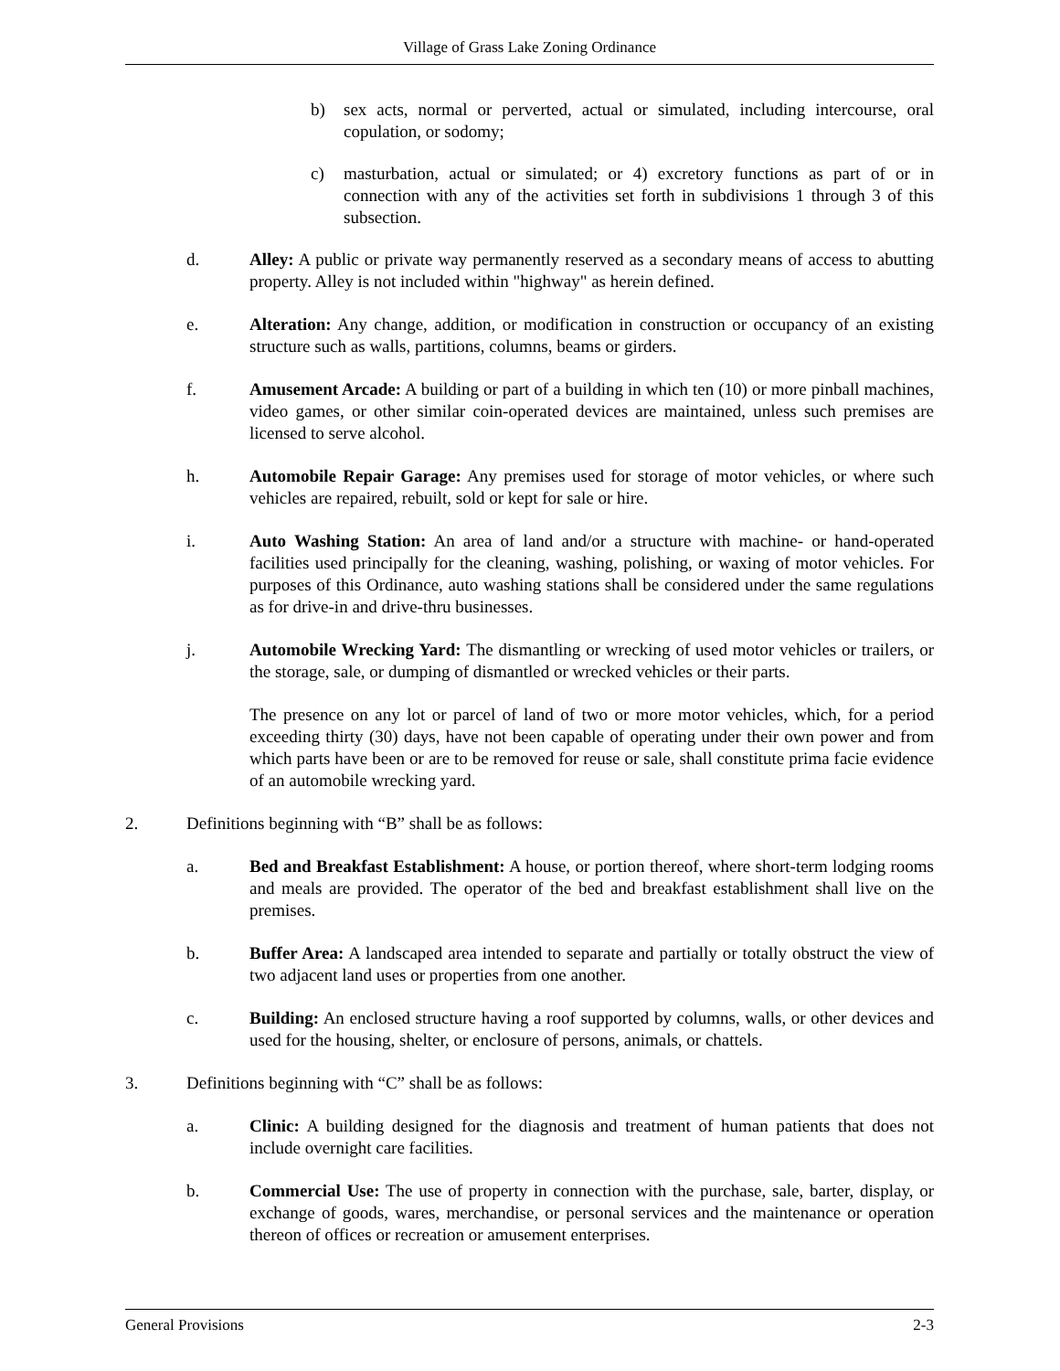Village of Grass Lake Zoning Ordinance
b) sex acts, normal or perverted, actual or simulated, including intercourse, oral copulation, or sodomy;
c) masturbation, actual or simulated; or 4) excretory functions as part of or in connection with any of the activities set forth in subdivisions 1 through 3 of this subsection.
d. Alley: A public or private way permanently reserved as a secondary means of access to abutting property. Alley is not included within "highway" as herein defined.
e. Alteration: Any change, addition, or modification in construction or occupancy of an existing structure such as walls, partitions, columns, beams or girders.
f. Amusement Arcade: A building or part of a building in which ten (10) or more pinball machines, video games, or other similar coin-operated devices are maintained, unless such premises are licensed to serve alcohol.
h. Automobile Repair Garage: Any premises used for storage of motor vehicles, or where such vehicles are repaired, rebuilt, sold or kept for sale or hire.
i. Auto Washing Station: An area of land and/or a structure with machine- or hand-operated facilities used principally for the cleaning, washing, polishing, or waxing of motor vehicles. For purposes of this Ordinance, auto washing stations shall be considered under the same regulations as for drive-in and drive-thru businesses.
j. Automobile Wrecking Yard: The dismantling or wrecking of used motor vehicles or trailers, or the storage, sale, or dumping of dismantled or wrecked vehicles or their parts.
The presence on any lot or parcel of land of two or more motor vehicles, which, for a period exceeding thirty (30) days, have not been capable of operating under their own power and from which parts have been or are to be removed for reuse or sale, shall constitute prima facie evidence of an automobile wrecking yard.
2. Definitions beginning with “B” shall be as follows:
a. Bed and Breakfast Establishment: A house, or portion thereof, where short-term lodging rooms and meals are provided. The operator of the bed and breakfast establishment shall live on the premises.
b. Buffer Area: A landscaped area intended to separate and partially or totally obstruct the view of two adjacent land uses or properties from one another.
c. Building: An enclosed structure having a roof supported by columns, walls, or other devices and used for the housing, shelter, or enclosure of persons, animals, or chattels.
3. Definitions beginning with “C” shall be as follows:
a. Clinic: A building designed for the diagnosis and treatment of human patients that does not include overnight care facilities.
b. Commercial Use: The use of property in connection with the purchase, sale, barter, display, or exchange of goods, wares, merchandise, or personal services and the maintenance or operation thereon of offices or recreation or amusement enterprises.
General Provisions 2-3